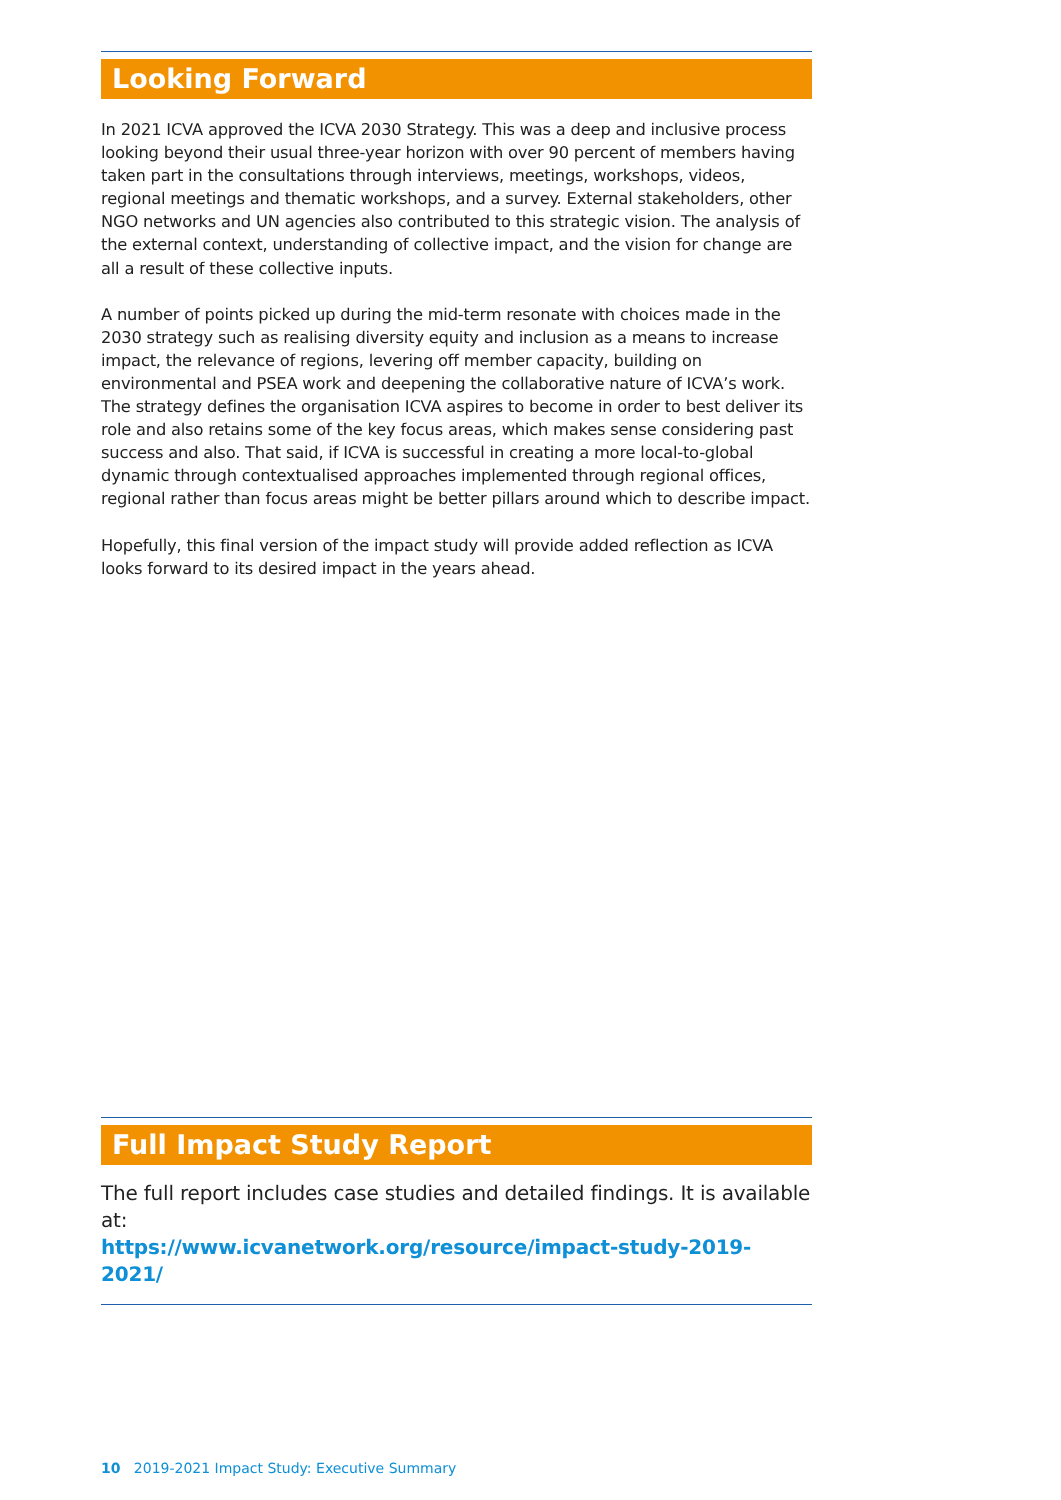Looking Forward
In 2021 ICVA approved the ICVA 2030 Strategy. This was a deep and inclusive process looking beyond their usual three-year horizon with over 90 percent of members having taken part in the consultations through interviews, meetings, workshops, videos, regional meetings and thematic workshops, and a survey. External stakeholders, other NGO networks and UN agencies also contributed to this strategic vision. The analysis of the external context, understanding of collective impact, and the vision for change are all a result of these collective inputs.
A number of points picked up during the mid-term resonate with choices made in the 2030 strategy such as realising diversity equity and inclusion as a means to increase impact, the relevance of regions, levering off member capacity, building on environmental and PSEA work and deepening the collaborative nature of ICVA’s work. The strategy defines the organisation ICVA aspires to become in order to best deliver its role and also retains some of the key focus areas, which makes sense considering past success and also. That said, if ICVA is successful in creating a more local-to-global dynamic through contextualised approaches implemented through regional offices, regional rather than focus areas might be better pillars around which to describe impact.
Hopefully, this final version of the impact study will provide added reflection as ICVA looks forward to its desired impact in the years ahead.
Full Impact Study Report
The full report includes case studies and detailed findings. It is available at:
https://www.icvanetwork.org/resource/impact-study-2019-2021/
10 2019-2021 Impact Study: Executive Summary